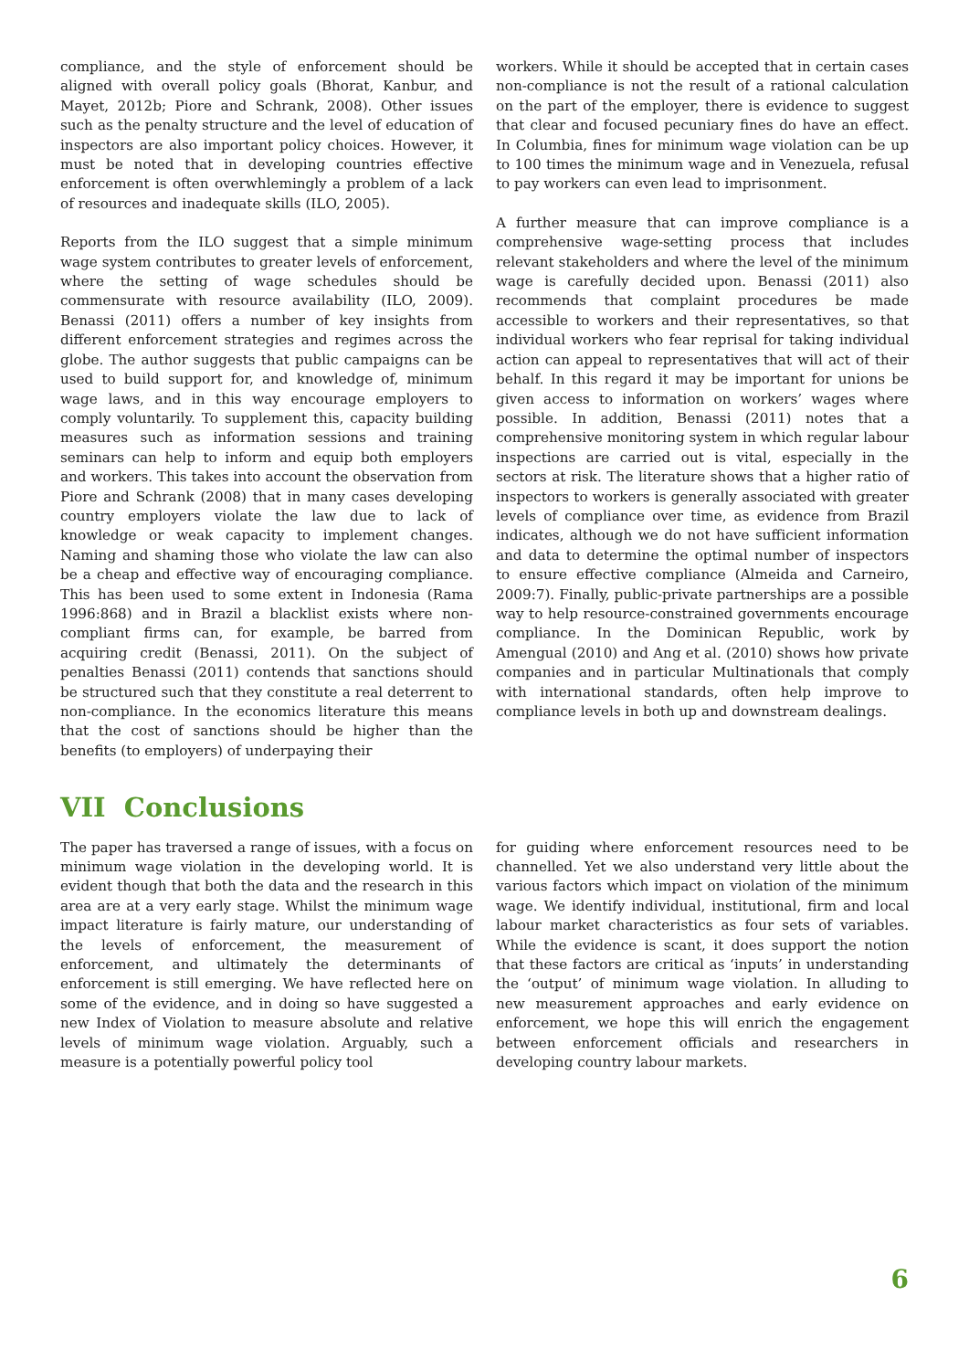compliance, and the style of enforcement should be aligned with overall policy goals (Bhorat, Kanbur, and Mayet, 2012b; Piore and Schrank, 2008). Other issues such as the penalty structure and the level of education of inspectors are also important policy choices. However, it must be noted that in developing countries effective enforcement is often overwhlemingly a problem of a lack of resources and inadequate skills (ILO, 2005).
Reports from the ILO suggest that a simple minimum wage system contributes to greater levels of enforcement, where the setting of wage schedules should be commensurate with resource availability (ILO, 2009). Benassi (2011) offers a number of key insights from different enforcement strategies and regimes across the globe. The author suggests that public campaigns can be used to build support for, and knowledge of, minimum wage laws, and in this way encourage employers to comply voluntarily. To supplement this, capacity building measures such as information sessions and training seminars can help to inform and equip both employers and workers. This takes into account the observation from Piore and Schrank (2008) that in many cases developing country employers violate the law due to lack of knowledge or weak capacity to implement changes. Naming and shaming those who violate the law can also be a cheap and effective way of encouraging compliance. This has been used to some extent in Indonesia (Rama 1996:868) and in Brazil a blacklist exists where non-compliant firms can, for example, be barred from acquiring credit (Benassi, 2011). On the subject of penalties Benassi (2011) contends that sanctions should be structured such that they constitute a real deterrent to non-compliance. In the economics literature this means that the cost of sanctions should be higher than the benefits (to employers) of underpaying their
workers. While it should be accepted that in certain cases non-compliance is not the result of a rational calculation on the part of the employer, there is evidence to suggest that clear and focused pecuniary fines do have an effect. In Columbia, fines for minimum wage violation can be up to 100 times the minimum wage and in Venezuela, refusal to pay workers can even lead to imprisonment.
A further measure that can improve compliance is a comprehensive wage-setting process that includes relevant stakeholders and where the level of the minimum wage is carefully decided upon. Benassi (2011) also recommends that complaint procedures be made accessible to workers and their representatives, so that individual workers who fear reprisal for taking individual action can appeal to representatives that will act of their behalf. In this regard it may be important for unions be given access to information on workers’ wages where possible. In addition, Benassi (2011) notes that a comprehensive monitoring system in which regular labour inspections are carried out is vital, especially in the sectors at risk. The literature shows that a higher ratio of inspectors to workers is generally associated with greater levels of compliance over time, as evidence from Brazil indicates, although we do not have sufficient information and data to determine the optimal number of inspectors to ensure effective compliance (Almeida and Carneiro, 2009:7). Finally, public-private partnerships are a possible way to help resource-constrained governments encourage compliance. In the Dominican Republic, work by Amengual (2010) and Ang et al. (2010) shows how private companies and in particular Multinationals that comply with international standards, often help improve to compliance levels in both up and downstream dealings.
VII Conclusions
The paper has traversed a range of issues, with a focus on minimum wage violation in the developing world. It is evident though that both the data and the research in this area are at a very early stage. Whilst the minimum wage impact literature is fairly mature, our understanding of the levels of enforcement, the measurement of enforcement, and ultimately the determinants of enforcement is still emerging. We have reflected here on some of the evidence, and in doing so have suggested a new Index of Violation to measure absolute and relative levels of minimum wage violation. Arguably, such a measure is a potentially powerful policy tool
for guiding where enforcement resources need to be channelled. Yet we also understand very little about the various factors which impact on violation of the minimum wage. We identify individual, institutional, firm and local labour market characteristics as four sets of variables. While the evidence is scant, it does support the notion that these factors are critical as ‘inputs’ in understanding the ‘output’ of minimum wage violation. In alluding to new measurement approaches and early evidence on enforcement, we hope this will enrich the engagement between enforcement officials and researchers in developing country labour markets.
6